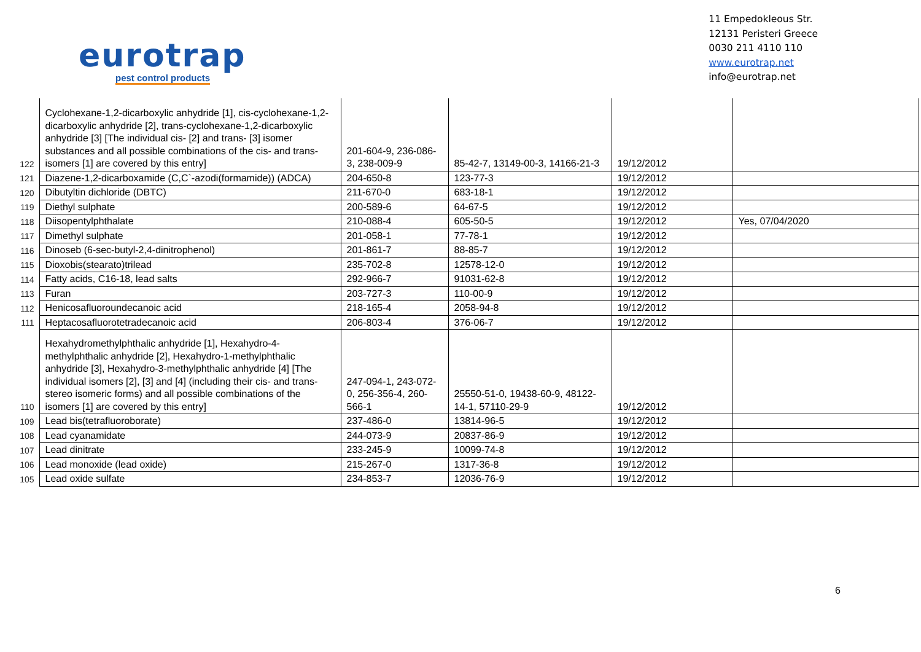eurotrap
pest control products
11 Empedokleous Str.
12131 Peristeri Greece
0030 211 4110 110
www.eurotrap.net
info@eurotrap.net
| 122 | Cyclohexane-1,2-dicarboxylic anhydride [1], cis-cyclohexane-1,2-dicarboxylic anhydride [2], trans-cyclohexane-1,2-dicarboxylic anhydride [3] [The individual cis- [2] and trans- [3] isomer substances and all possible combinations of the cis- and trans-isomers [1] are covered by this entry] | 201-604-9, 236-086-3, 238-009-9 | 85-42-7, 13149-00-3, 14166-21-3 | 19/12/2012 | |
| 121 | Diazene-1,2-dicarboxamide (C,C`-azodi(formamide)) (ADCA) | 204-650-8 | 123-77-3 | 19/12/2012 | |
| 120 | Dibutyltin dichloride (DBTC) | 211-670-0 | 683-18-1 | 19/12/2012 | |
| 119 | Diethyl sulphate | 200-589-6 | 64-67-5 | 19/12/2012 | |
| 118 | Diisopentylphthalate | 210-088-4 | 605-50-5 | 19/12/2012 | Yes, 07/04/2020 |
| 117 | Dimethyl sulphate | 201-058-1 | 77-78-1 | 19/12/2012 | |
| 116 | Dinoseb (6-sec-butyl-2,4-dinitrophenol) | 201-861-7 | 88-85-7 | 19/12/2012 | |
| 115 | Dioxobis(stearato)trilead | 235-702-8 | 12578-12-0 | 19/12/2012 | |
| 114 | Fatty acids, C16-18, lead salts | 292-966-7 | 91031-62-8 | 19/12/2012 | |
| 113 | Furan | 203-727-3 | 110-00-9 | 19/12/2012 | |
| 112 | Henicosafluoroundecanoic acid | 218-165-4 | 2058-94-8 | 19/12/2012 | |
| 111 | Heptacosafluorotetradecanoic acid | 206-803-4 | 376-06-7 | 19/12/2012 | |
| 110 | Hexahydromethylphthalic anhydride [1], Hexahydro-4-methylphthalic anhydride [2], Hexahydro-1-methylphthalic anhydride [3], Hexahydro-3-methylphthalic anhydride [4] [The individual isomers [2], [3] and [4] (including their cis- and trans- stereo isomeric forms) and all possible combinations of the isomers [1] are covered by this entry] | 247-094-1, 243-072-0, 256-356-4, 260-566-1 | 25550-51-0, 19438-60-9, 48122-14-1, 57110-29-9 | 19/12/2012 | |
| 109 | Lead bis(tetrafluoroborate) | 237-486-0 | 13814-96-5 | 19/12/2012 | |
| 108 | Lead cyanamidate | 244-073-9 | 20837-86-9 | 19/12/2012 | |
| 107 | Lead dinitrate | 233-245-9 | 10099-74-8 | 19/12/2012 | |
| 106 | Lead monoxide (lead oxide) | 215-267-0 | 1317-36-8 | 19/12/2012 | |
| 105 | Lead oxide sulfate | 234-853-7 | 12036-76-9 | 19/12/2012 | |
6